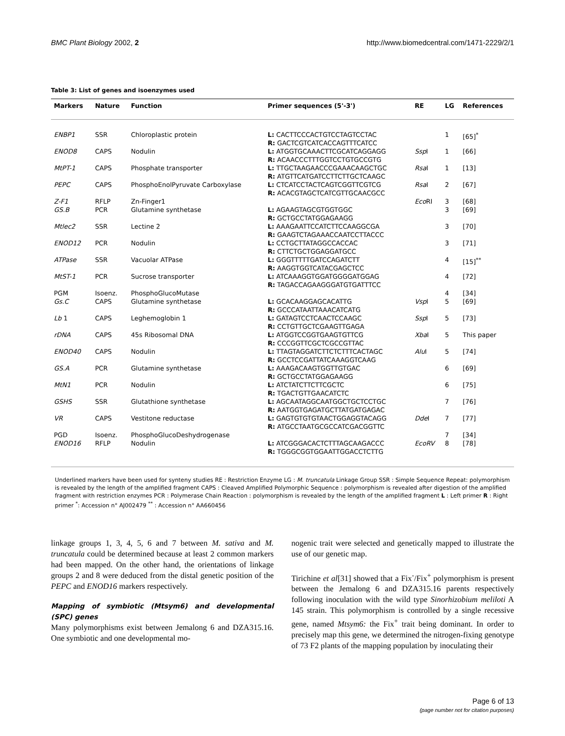BMC Plant Biology 2002, 2 http://www.biomedcentral.com/1471-2229/2/1
Table 3: List of genes and isoenzymes used
| Markers | Nature | Function | Primer sequences (5'-3') | RE | LG | References |
| --- | --- | --- | --- | --- | --- | --- |
| ENBP1 | SSR | Chloroplastic protein | L: CACTTCCCACTGTCCTAGTCCTAC R: GACTCGTCATCACCAGTTTCATCC | | 1 | [65]<sup>*</sup> |
| ENOD8 | CAPS | Nodulin | L: ATGGTGCAAACTTCGCATCAGGAGG R: ACAACCCTTTGGTCCTGTGCCGTG | Ssp I | 1 | [66] |
| MtPT-1 | CAPS | Phosphate transporter | L: TTGCTAAGAACCCGAAACAAGCTGC R: ATGTTCATGATCCTTCTTGCTCAAGC | Rsa I | 1 | [13] |
| PEPC | CAPS | PhosphoEnolPyruvate Carboxylase | L: CTCATCCTACTCAGTCGGTTCGTCG R: ACACGTAGCTCATCGTTGCAACGCC | Rsa I | 2 | [67] |
| Z-F1 | RFLP | Zn-Finger1 | | Eco RI | 3 | [68] |
| GS.B | PCR | Glutamine synthetase | L: AGAAGTAGCGTGGTGGC R: GCTGCCTATGGAGAAGG | | 3 | [69] |
| Mtlec2 | SSR | Lectine 2 | L: AAAGAATTCCATCTTCCAAGGCGA R: GAAGTCTAGAAACCAATCCTTACCC | | 3 | [70] |
| ENOD12 | PCR | Nodulin | L: CCTGCTTATAGGCCACCAC R: CTTCTGCTGGAGGATGCC | | 3 | [71] |
| ATPase | SSR | Vacuolar ATPase | L: GGGTTTTTGATCCAGATCTT R: AAGGTGGTCATACGAGCTCC | | 4 | [15]<sup>**</sup> |
| MtST-1 | PCR | Sucrose transporter | L: ATCAAAGGTGGATGGGGATGGAG R: TAGACCAGAAGGGATGTGATTTCC | | 4 | [72] |
| PGM | Isoenz. | PhosphoGlucoMutase | | | 4 | [34] |
| Gs.C | CAPS | Glutamine synthetase | L: GCACAAGGAGCACATTG R: GCCCATAATTAAACATCATG | Vsp I | 5 | [69] |
| Lb 1 | CAPS | Leghemoglobin 1 | L: GATAGTCCTCAACTCCAAGC R: CCTGTTGCTCGAAGTTGAGA | Ssp I | 5 | [73] |
| rDNA | CAPS | 45s Ribosomal DNA | L: ATGGTCCGGTGAAGTGTTCG R: CCCGGTTCGCTCGCCGTTAC | Xba I | 5 | This paper |
| ENOD40 | CAPS | Nodulin | L: TTAGTAGGATCTTCTCTTTCACTAGC R: GCCTCCGATTATCAAAGGTCAAG | Alu I | 5 | [74] |
| GS.A | PCR | Glutamine synthetase | L: AAAGACAAGTGGTTGTGAC R: GCTGCCTATGGAGAAGG | | 6 | [69] |
| MtN1 | PCR | Nodulin | L: ATCTATCTTCTTCGCTC R: TGACTGTTGAACATCTC | | 6 | [75] |
| GSHS | SSR | Glutathione synthetase | L: AGCAATAGGCAATGGCTGCTCCTGC R: AATGGTGAGATGCTTATGATGAGAC | | 7 | [76] |
| VR | CAPS | Vestitone reductase | L: GAGTGTGTGTAACTGGAGGTACAGG R: ATGCCTAATGCGCCATCGACGGTTC | Dde I | 7 | [77] |
| PGD | Isoenz. | PhosphoGlucoDeshydrogenase | | | 7 | [34] |
| ENOD16 | RFLP | Nodulin | L: ATCGGGACACTCTTTAGCAAGACCC R: TGGGCGGTGGAATTGGACCTCTTG | EcoRV | 8 | [78] |
Underlined markers have been used for synteny studies RE : Restriction Enzyme LG : M. truncatula Linkage Group SSR : Simple Sequence Repeat: polymorphism is revealed by the length of the amplified fragment CAPS : Cleaved Amplified Polymorphic Sequence : polymorphism is revealed after digestion of the amplified fragment with restriction enzymes PCR : Polymerase Chain Reaction : polymorphism is revealed by the length of the amplified fragment L : Left primer R : Right primer <sup>*</sup>: Accession n° AJ002479 <sup>**</sup> : Accession n° AA660456
linkage groups 1, 3, 4, 5, 6 and 7 between M. sativa and M. truncatula could be determined because at least 2 common markers had been mapped. On the other hand, the orientations of linkage groups 2 and 8 were deduced from the distal genetic position of the PEPC and ENOD16 markers respectively.
Mapping of symbiotic (Mtsym6) and developmental (SPC) genes
Many polymorphisms exist between Jemalong 6 and DZA315.16. One symbiotic and one developmental mo-
nogenic trait were selected and genetically mapped to illustrate the use of our genetic map.
Tirichine et al[31] showed that a Fix<sup>-</sup>/Fix<sup>+</sup> polymorphism is present between the Jemalong 6 and DZA315.16 parents respectively following inoculation with the wild type Sinorhizobium meliloti A 145 strain. This polymorphism is controlled by a single recessive gene, named Mtsym6: the Fix<sup>+</sup> trait being dominant. In order to precisely map this gene, we determined the nitrogen-fixing genotype of 73 F2 plants of the mapping population by inoculating their
Page 6 of 13
(page number not for citation purposes)